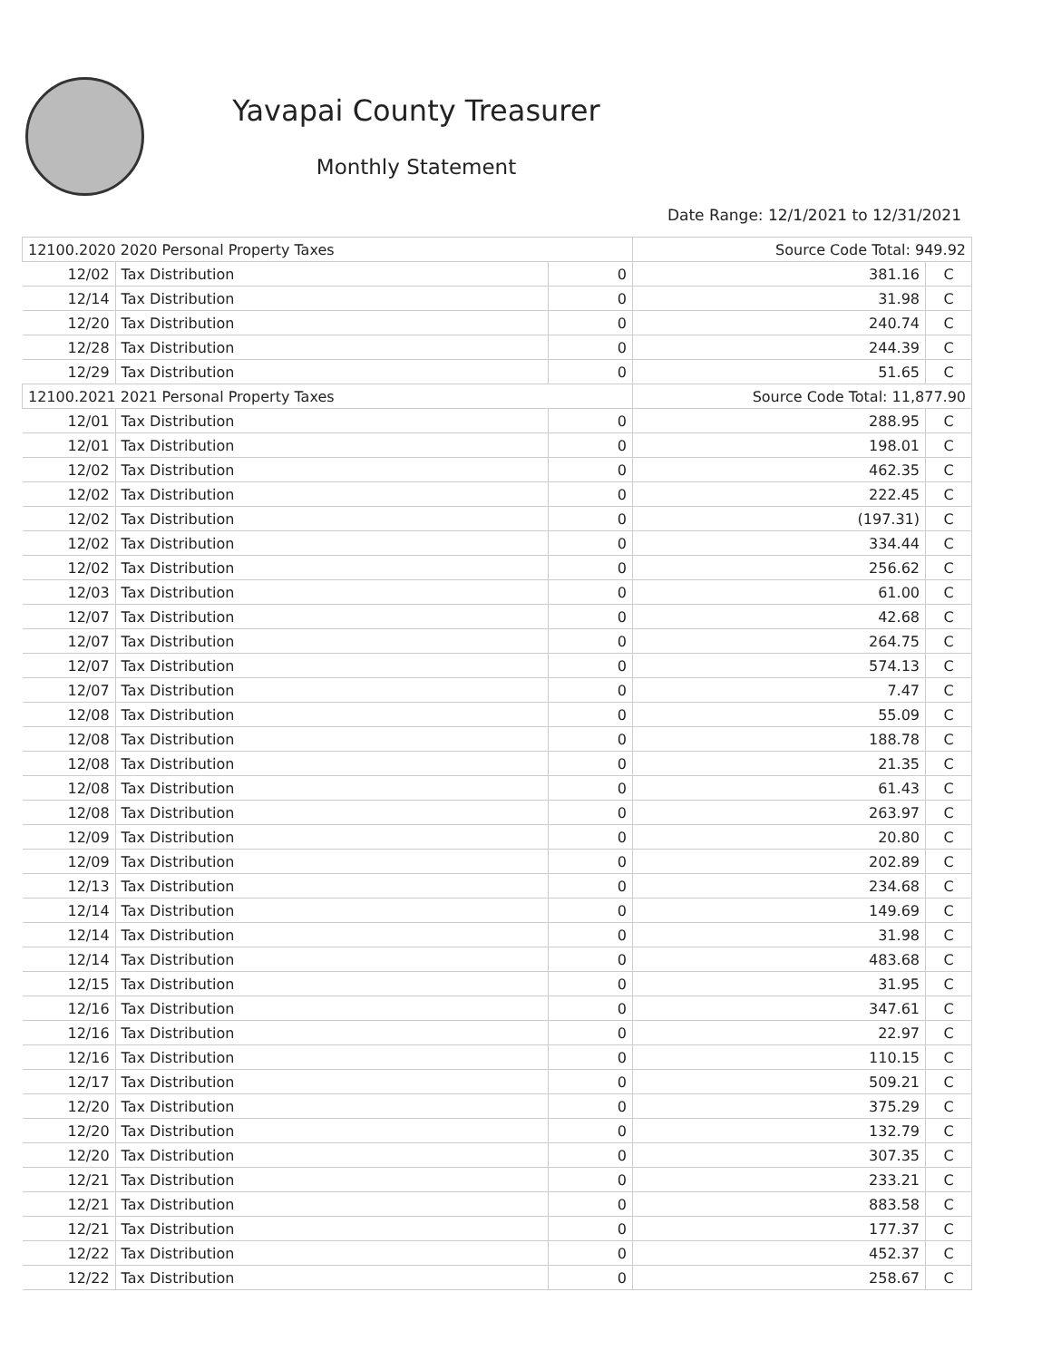Yavapai County Treasurer
Monthly Statement
Date Range: 12/1/2021 to 12/31/2021
| 12100.2020 2020 Personal Property Taxes | | | Source Code Total: 949.92 | |
| 12/02 | Tax Distribution | 0 | 381.16 | C |
| 12/14 | Tax Distribution | 0 | 31.98 | C |
| 12/20 | Tax Distribution | 0 | 240.74 | C |
| 12/28 | Tax Distribution | 0 | 244.39 | C |
| 12/29 | Tax Distribution | 0 | 51.65 | C |
| 12100.2021 2021 Personal Property Taxes | | | Source Code Total: 11,877.90 | |
| 12/01 | Tax Distribution | 0 | 288.95 | C |
| 12/01 | Tax Distribution | 0 | 198.01 | C |
| 12/02 | Tax Distribution | 0 | 462.35 | C |
| 12/02 | Tax Distribution | 0 | 222.45 | C |
| 12/02 | Tax Distribution | 0 | (197.31) | C |
| 12/02 | Tax Distribution | 0 | 334.44 | C |
| 12/02 | Tax Distribution | 0 | 256.62 | C |
| 12/03 | Tax Distribution | 0 | 61.00 | C |
| 12/07 | Tax Distribution | 0 | 42.68 | C |
| 12/07 | Tax Distribution | 0 | 264.75 | C |
| 12/07 | Tax Distribution | 0 | 574.13 | C |
| 12/07 | Tax Distribution | 0 | 7.47 | C |
| 12/08 | Tax Distribution | 0 | 55.09 | C |
| 12/08 | Tax Distribution | 0 | 188.78 | C |
| 12/08 | Tax Distribution | 0 | 21.35 | C |
| 12/08 | Tax Distribution | 0 | 61.43 | C |
| 12/08 | Tax Distribution | 0 | 263.97 | C |
| 12/09 | Tax Distribution | 0 | 20.80 | C |
| 12/09 | Tax Distribution | 0 | 202.89 | C |
| 12/13 | Tax Distribution | 0 | 234.68 | C |
| 12/14 | Tax Distribution | 0 | 149.69 | C |
| 12/14 | Tax Distribution | 0 | 31.98 | C |
| 12/14 | Tax Distribution | 0 | 483.68 | C |
| 12/15 | Tax Distribution | 0 | 31.95 | C |
| 12/16 | Tax Distribution | 0 | 347.61 | C |
| 12/16 | Tax Distribution | 0 | 22.97 | C |
| 12/16 | Tax Distribution | 0 | 110.15 | C |
| 12/17 | Tax Distribution | 0 | 509.21 | C |
| 12/20 | Tax Distribution | 0 | 375.29 | C |
| 12/20 | Tax Distribution | 0 | 132.79 | C |
| 12/20 | Tax Distribution | 0 | 307.35 | C |
| 12/21 | Tax Distribution | 0 | 233.21 | C |
| 12/21 | Tax Distribution | 0 | 883.58 | C |
| 12/21 | Tax Distribution | 0 | 177.37 | C |
| 12/22 | Tax Distribution | 0 | 452.37 | C |
| 12/22 | Tax Distribution | 0 | 258.67 | C |